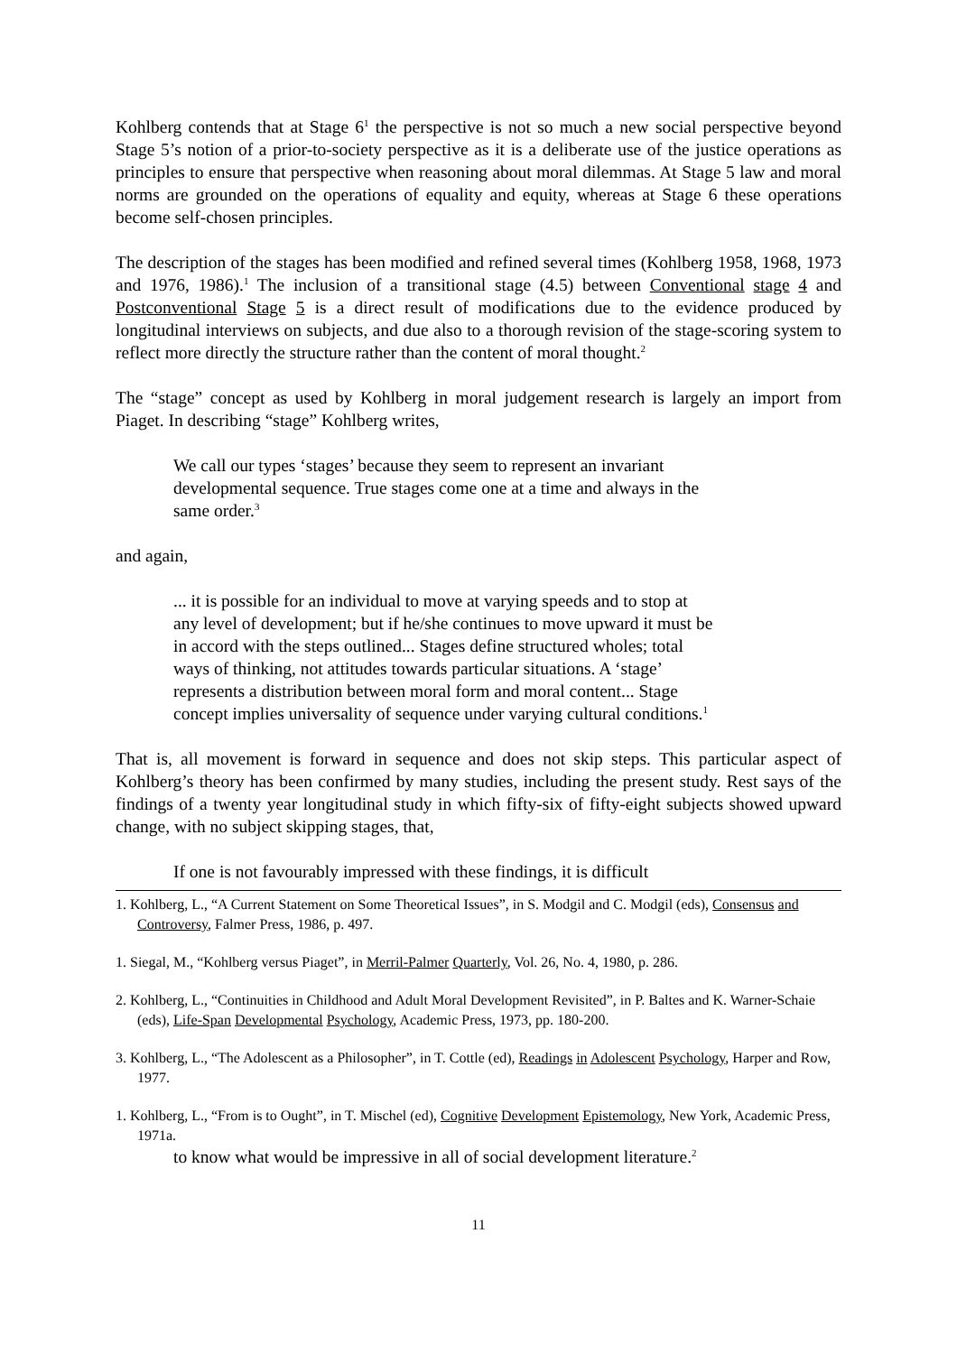Kohlberg contends that at Stage 6<sup>1</sup> the perspective is not so much a new social perspective beyond Stage 5’s notion of a prior-to-society perspective as it is a deliberate use of the justice operations as principles to ensure that perspective when reasoning about moral dilemmas. At Stage 5 law and moral norms are grounded on the operations of equality and equity, whereas at Stage 6 these operations become self-chosen principles.
The description of the stages has been modified and refined several times (Kohlberg 1958, 1968, 1973 and 1976, 1986).<sup>1</sup> The inclusion of a transitional stage (4.5) between Conventional stage 4 and Postconventional Stage 5 is a direct result of modifications due to the evidence produced by longitudinal interviews on subjects, and due also to a thorough revision of the stage-scoring system to reflect more directly the structure rather than the content of moral thought.<sup>2</sup>
The “stage” concept as used by Kohlberg in moral judgement research is largely an import from Piaget. In describing “stage” Kohlberg writes,
We call our types ‘stages’ because they seem to represent an invariant developmental sequence. True stages come one at a time and always in the same order.<sup>3</sup>
and again,
... it is possible for an individual to move at varying speeds and to stop at any level of development; but if he/she continues to move upward it must be in accord with the steps outlined... Stages define structured wholes; total ways of thinking, not attitudes towards particular situations. A ‘stage’ represents a distribution between moral form and moral content... Stage concept implies universality of sequence under varying cultural conditions.<sup>1</sup>
That is, all movement is forward in sequence and does not skip steps. This particular aspect of Kohlberg’s theory has been confirmed by many studies, including the present study. Rest says of the findings of a twenty year longitudinal study in which fifty-six of fifty-eight subjects showed upward change, with no subject skipping stages, that,
If one is not favourably impressed with these findings, it is difficult
1. Kohlberg, L., “A Current Statement on Some Theoretical Issues”, in S. Modgil and C. Modgil (eds), Consensus and Controversy, Falmer Press, 1986, p. 497.
1. Siegal, M., “Kohlberg versus Piaget”, in Merril-Palmer Quarterly, Vol. 26, No. 4, 1980, p. 286.
2. Kohlberg, L., “Continuities in Childhood and Adult Moral Development Revisited”, in P. Baltes and K. Warner-Schaie (eds), Life-Span Developmental Psychology, Academic Press, 1973, pp. 180-200.
3. Kohlberg, L., “The Adolescent as a Philosopher”, in T. Cottle (ed), Readings in Adolescent Psychology, Harper and Row, 1977.
1. Kohlberg, L., “From is to Ought”, in T. Mischel (ed), Cognitive Development Epistemology, New York, Academic Press, 1971a.
to know what would be impressive in all of social development literature.<sup>2</sup>
11